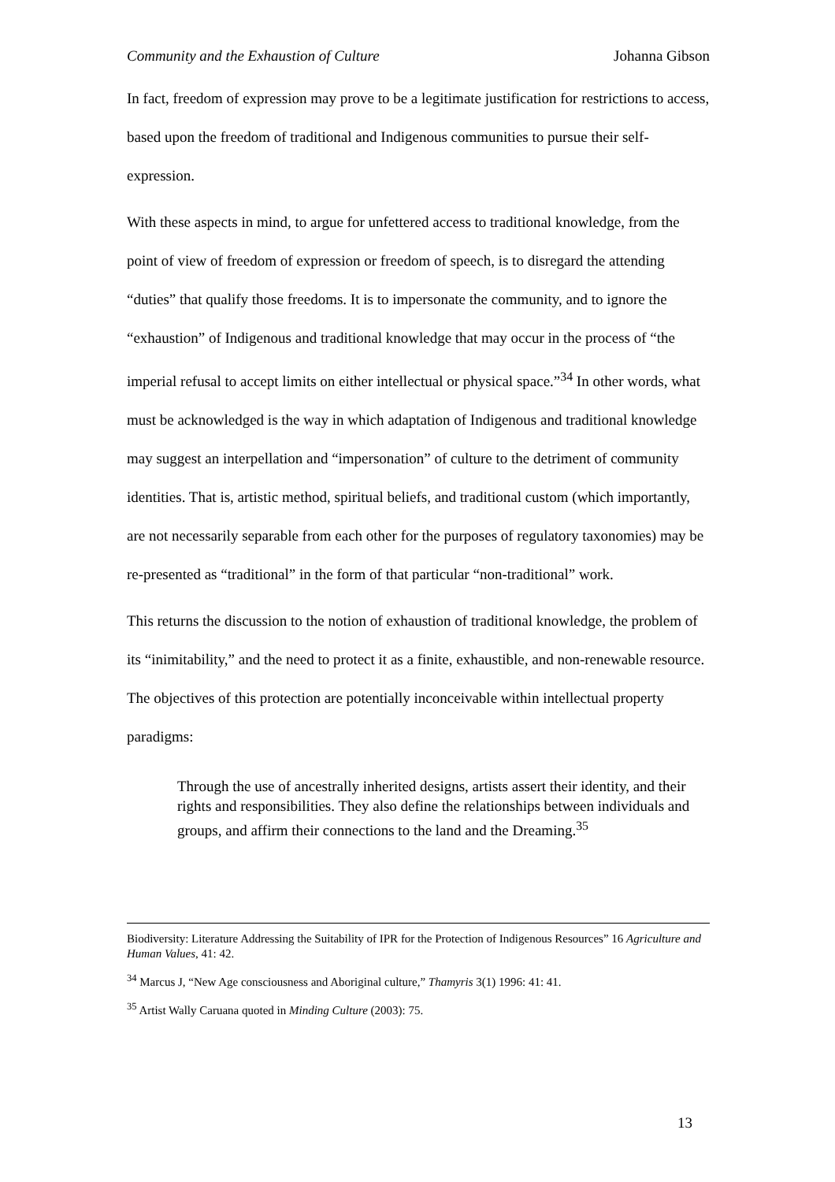Community and the Exhaustion of Culture Johanna Gibson
In fact, freedom of expression may prove to be a legitimate justification for restrictions to access, based upon the freedom of traditional and Indigenous communities to pursue their self-expression.
With these aspects in mind, to argue for unfettered access to traditional knowledge, from the point of view of freedom of expression or freedom of speech, is to disregard the attending “duties” that qualify those freedoms. It is to impersonate the community, and to ignore the “exhaustion” of Indigenous and traditional knowledge that may occur in the process of “the imperial refusal to accept limits on either intellectual or physical space.”<sup>34</sup> In other words, what must be acknowledged is the way in which adaptation of Indigenous and traditional knowledge may suggest an interpellation and “impersonation” of culture to the detriment of community identities. That is, artistic method, spiritual beliefs, and traditional custom (which importantly, are not necessarily separable from each other for the purposes of regulatory taxonomies) may be re-presented as “traditional” in the form of that particular “non-traditional” work.
This returns the discussion to the notion of exhaustion of traditional knowledge, the problem of its “inimitability,” and the need to protect it as a finite, exhaustible, and non-renewable resource. The objectives of this protection are potentially inconceivable within intellectual property paradigms:
Through the use of ancestrally inherited designs, artists assert their identity, and their rights and responsibilities. They also define the relationships between individuals and groups, and affirm their connections to the land and the Dreaming.<sup>35</sup>
Biodiversity: Literature Addressing the Suitability of IPR for the Protection of Indigenous Resources” 16 Agriculture and Human Values, 41: 42.
<sup>34</sup> Marcus J, “New Age consciousness and Aboriginal culture,” Thamyris 3(1) 1996: 41: 41.
<sup>35</sup> Artist Wally Caruana quoted in Minding Culture (2003): 75.
13